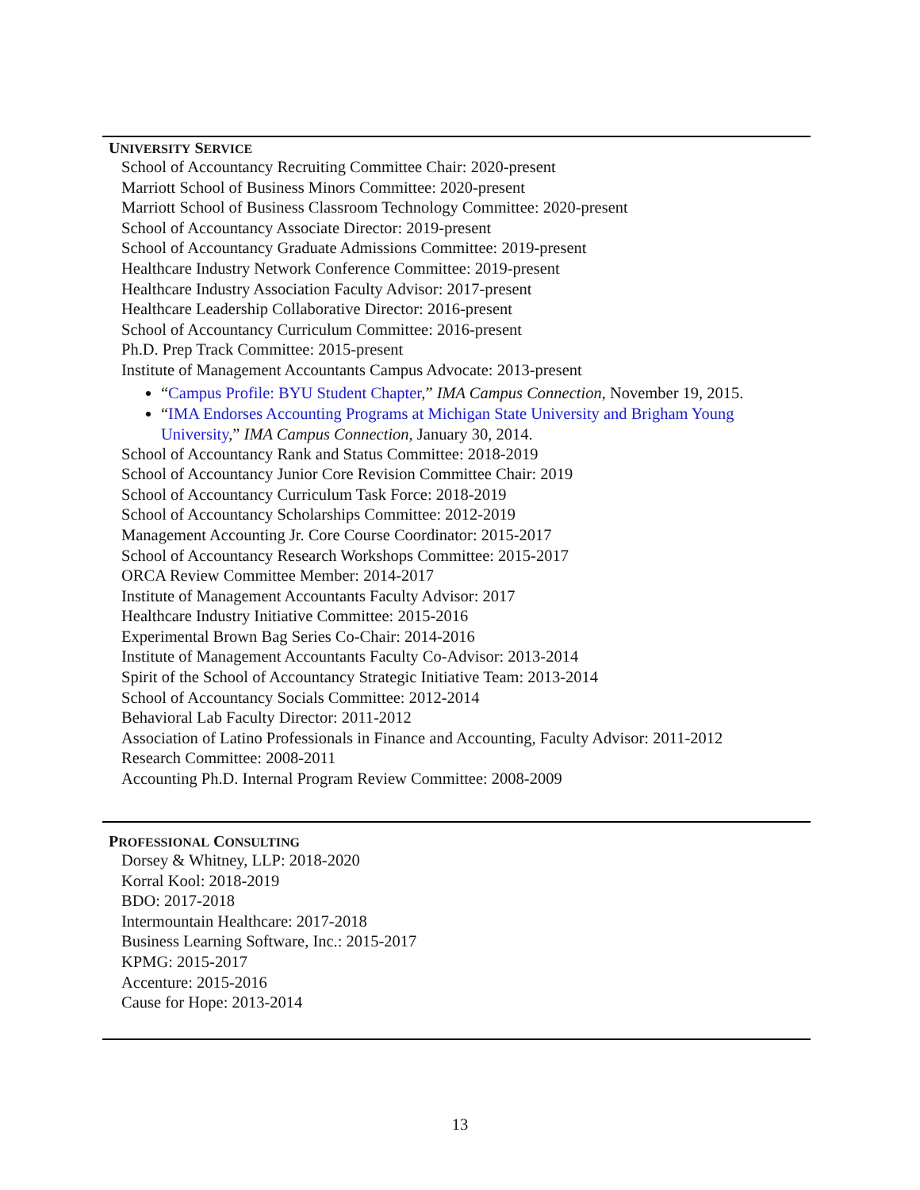UNIVERSITY SERVICE
School of Accountancy Recruiting Committee Chair: 2020-present
Marriott School of Business Minors Committee: 2020-present
Marriott School of Business Classroom Technology Committee: 2020-present
School of Accountancy Associate Director: 2019-present
School of Accountancy Graduate Admissions Committee: 2019-present
Healthcare Industry Network Conference Committee: 2019-present
Healthcare Industry Association Faculty Advisor: 2017-present
Healthcare Leadership Collaborative Director: 2016-present
School of Accountancy Curriculum Committee: 2016-present
Ph.D. Prep Track Committee: 2015-present
Institute of Management Accountants Campus Advocate: 2013-present
“Campus Profile: BYU Student Chapter,” IMA Campus Connection, November 19, 2015.
“IMA Endorses Accounting Programs at Michigan State University and Brigham Young University,” IMA Campus Connection, January 30, 2014.
School of Accountancy Rank and Status Committee: 2018-2019
School of Accountancy Junior Core Revision Committee Chair: 2019
School of Accountancy Curriculum Task Force: 2018-2019
School of Accountancy Scholarships Committee: 2012-2019
Management Accounting Jr. Core Course Coordinator: 2015-2017
School of Accountancy Research Workshops Committee: 2015-2017
ORCA Review Committee Member: 2014-2017
Institute of Management Accountants Faculty Advisor: 2017
Healthcare Industry Initiative Committee: 2015-2016
Experimental Brown Bag Series Co-Chair: 2014-2016
Institute of Management Accountants Faculty Co-Advisor: 2013-2014
Spirit of the School of Accountancy Strategic Initiative Team: 2013-2014
School of Accountancy Socials Committee: 2012-2014
Behavioral Lab Faculty Director: 2011-2012
Association of Latino Professionals in Finance and Accounting, Faculty Advisor: 2011-2012
Research Committee: 2008-2011
Accounting Ph.D. Internal Program Review Committee: 2008-2009
PROFESSIONAL CONSULTING
Dorsey & Whitney, LLP: 2018-2020
Korral Kool: 2018-2019
BDO: 2017-2018
Intermountain Healthcare: 2017-2018
Business Learning Software, Inc.: 2015-2017
KPMG: 2015-2017
Accenture: 2015-2016
Cause for Hope: 2013-2014
13